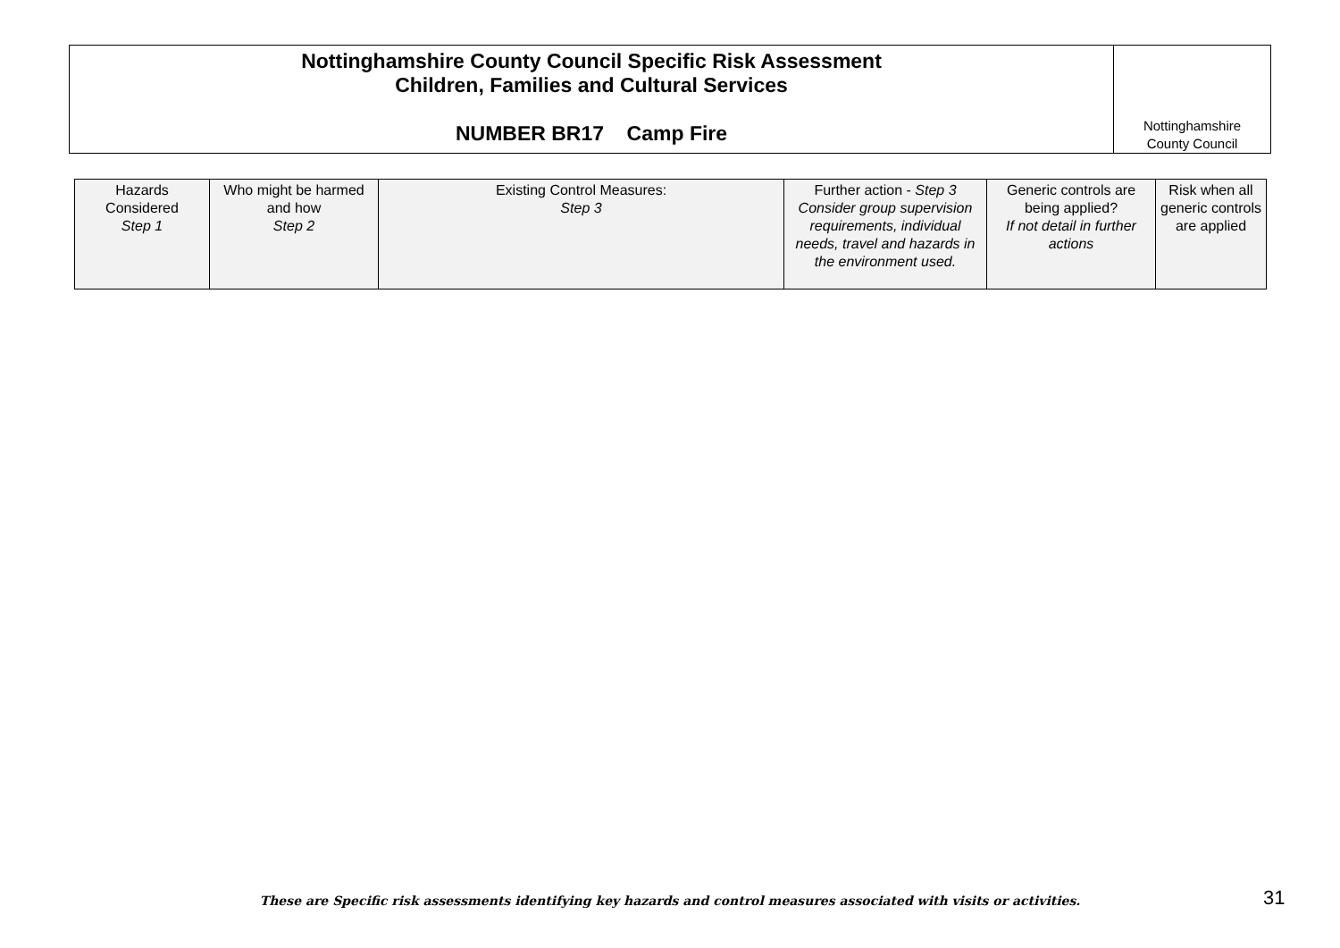Nottinghamshire County Council Specific Risk Assessment
Children, Families and Cultural Services
NUMBER BR17 Camp Fire
Nottinghamshire
County Council
| Hazards Considered Step 1 | Who might be harmed and how Step 2 | Existing Control Measures: Step 3 | Further action - Step 3 Consider group supervision requirements, individual needs, travel and hazards in the environment used. | Generic controls are being applied? If not detail in further actions | Risk when all generic controls are applied |
| --- | --- | --- | --- | --- | --- |
These are Specific risk assessments identifying key hazards and control measures associated with visits or activities. 31